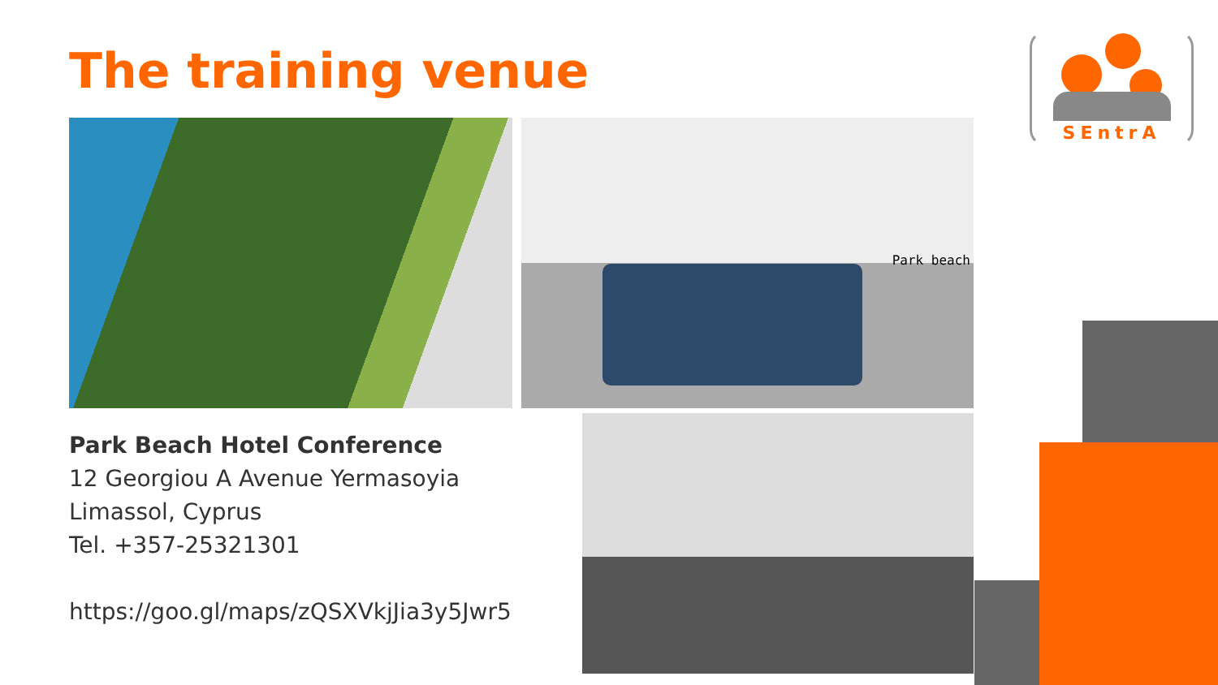The training venue
Park beach
Park Beach Hotel Conference
12 Georgiou A Avenue Yermasoyia
Limassol, Cyprus
Tel. +357-25321301
https://goo.gl/maps/zQSXVkjJia3y5Jwr5
SEntrA